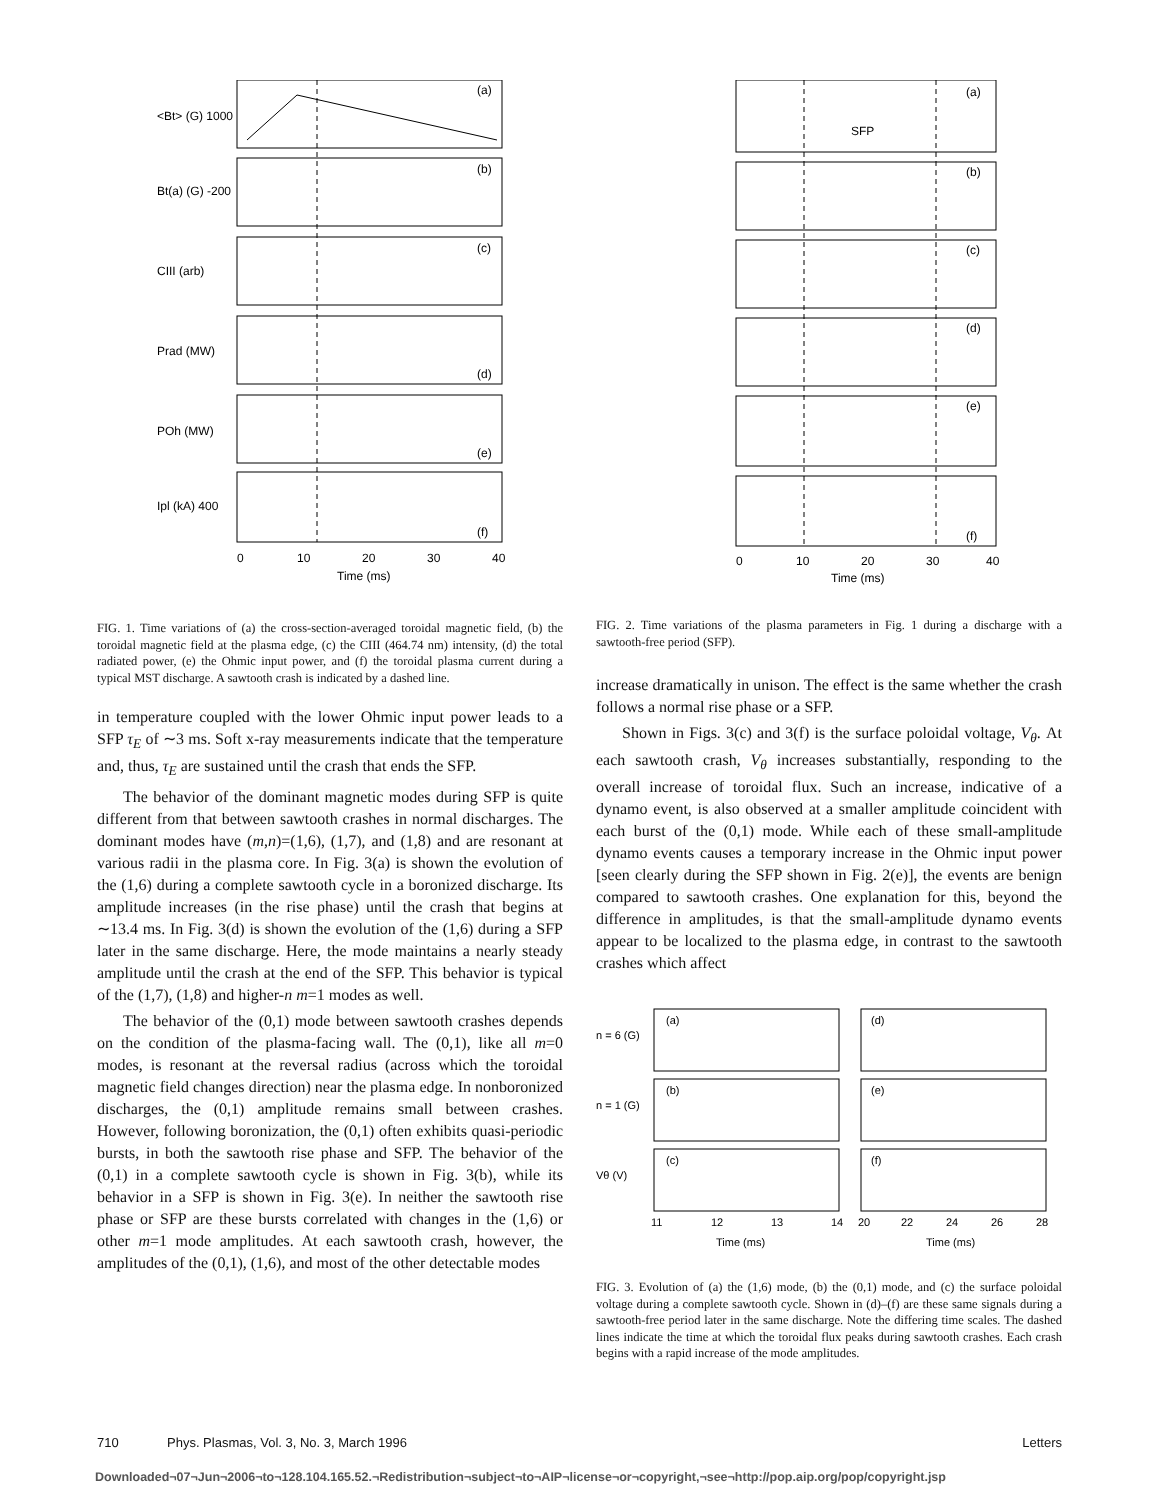(a)
(b)
(c)
(d)
(e)
(f)
0
10
20
30
40
Time (ms)
<Bt> (G) 1000
Bt(a) (G) -200
CIII (arb)
Prad (MW)
POh (MW)
Ipl (kA) 400
SFP
(a)
(b)
(c)
(d)
(e)
(f)
0
10
20
30
40
Time (ms)
FIG. 1. Time variations of (a) the cross-section-averaged toroidal magnetic field, (b) the toroidal magnetic field at the plasma edge, (c) the CIII (464.74 nm) intensity, (d) the total radiated power, (e) the Ohmic input power, and (f) the toroidal plasma current during a typical MST discharge. A sawtooth crash is indicated by a dashed line.
in temperature coupled with the lower Ohmic input power leads to a SFP τ<sub>E</sub> of ∼3 ms. Soft x-ray measurements indicate that the temperature and, thus, τ<sub>E</sub> are sustained until the crash that ends the SFP.
The behavior of the dominant magnetic modes during SFP is quite different from that between sawtooth crashes in normal discharges. The dominant modes have (m,n)=(1,6), (1,7), and (1,8) and are resonant at various radii in the plasma core. In Fig. 3(a) is shown the evolution of the (1,6) during a complete sawtooth cycle in a boronized discharge. Its amplitude increases (in the rise phase) until the crash that begins at ∼13.4 ms. In Fig. 3(d) is shown the evolution of the (1,6) during a SFP later in the same discharge. Here, the mode maintains a nearly steady amplitude until the crash at the end of the SFP. This behavior is typical of the (1,7), (1,8) and higher-n m=1 modes as well.
The behavior of the (0,1) mode between sawtooth crashes depends on the condition of the plasma-facing wall. The (0,1), like all m=0 modes, is resonant at the reversal radius (across which the toroidal magnetic field changes direction) near the plasma edge. In nonboronized discharges, the (0,1) amplitude remains small between crashes. However, following boronization, the (0,1) often exhibits quasi-periodic bursts, in both the sawtooth rise phase and SFP. The behavior of the (0,1) in a complete sawtooth cycle is shown in Fig. 3(b), while its behavior in a SFP is shown in Fig. 3(e). In neither the sawtooth rise phase or SFP are these bursts correlated with changes in the (1,6) or other m=1 mode amplitudes. At each sawtooth crash, however, the amplitudes of the (0,1), (1,6), and most of the other detectable modes
FIG. 2. Time variations of the plasma parameters in Fig. 1 during a discharge with a sawtooth-free period (SFP).
increase dramatically in unison. The effect is the same whether the crash follows a normal rise phase or a SFP.
Shown in Figs. 3(c) and 3(f) is the surface poloidal voltage, V<sub>θ</sub>. At each sawtooth crash, V<sub>θ</sub> increases substantially, responding to the overall increase of toroidal flux. Such an increase, indicative of a dynamo event, is also observed at a smaller amplitude coincident with each burst of the (0,1) mode. While each of these small-amplitude dynamo events causes a temporary increase in the Ohmic input power [seen clearly during the SFP shown in Fig. 2(e)], the events are benign compared to sawtooth crashes. One explanation for this, beyond the difference in amplitudes, is that the small-amplitude dynamo events appear to be localized to the plasma edge, in contrast to the sawtooth crashes which affect
(a)
(b)
(c)
(d)
(e)
(f)
11
12
13
14
20
22
24
26
28
Time (ms)
Time (ms)
n = 6 (G)
n = 1 (G)
Vθ (V)
FIG. 3. Evolution of (a) the (1,6) mode, (b) the (0,1) mode, and (c) the surface poloidal voltage during a complete sawtooth cycle. Shown in (d)–(f) are these same signals during a sawtooth-free period later in the same discharge. Note the differing time scales. The dashed lines indicate the time at which the toroidal flux peaks during sawtooth crashes. Each crash begins with a rapid increase of the mode amplitudes.
710 Phys. Plasmas, Vol. 3, No. 3, March 1996 Letters
Downloaded¬07¬Jun¬2006¬to¬128.104.165.52.¬Redistribution¬subject¬to¬AIP¬license¬or¬copyright,¬see¬http://pop.aip.org/pop/copyright.jsp